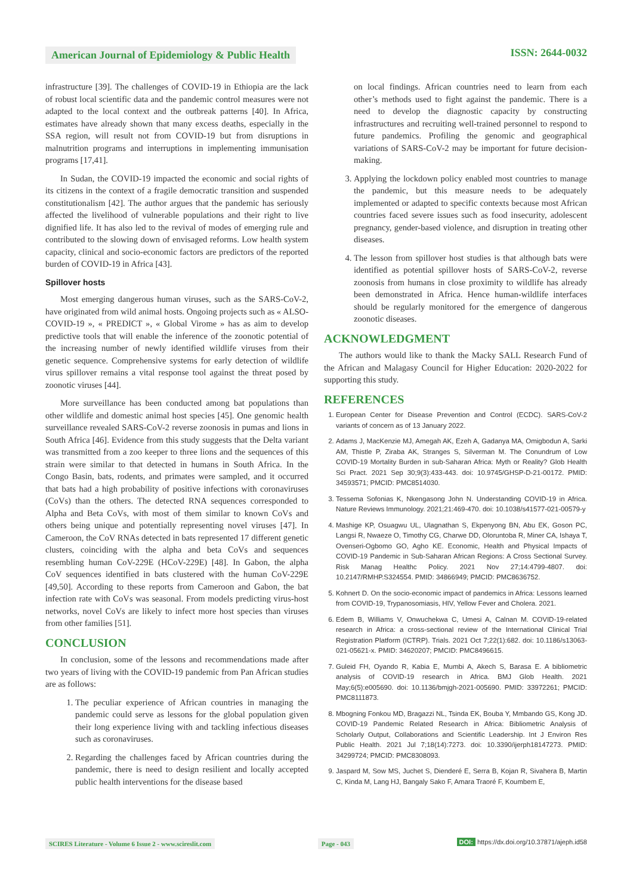American Journal of Epidemiology & Public Health
ISSN: 2644-0032
infrastructure [39]. The challenges of COVID-19 in Ethiopia are the lack of robust local scientific data and the pandemic control measures were not adapted to the local context and the outbreak patterns [40]. In Africa, estimates have already shown that many excess deaths, especially in the SSA region, will result not from COVID-19 but from disruptions in malnutrition programs and interruptions in implementing immunisation programs [17,41].
In Sudan, the COVID-19 impacted the economic and social rights of its citizens in the context of a fragile democratic transition and suspended constitutionalism [42]. The author argues that the pandemic has seriously affected the livelihood of vulnerable populations and their right to live dignified life. It has also led to the revival of modes of emerging rule and contributed to the slowing down of envisaged reforms. Low health system capacity, clinical and socio-economic factors are predictors of the reported burden of COVID-19 in Africa [43].
Spillover hosts
Most emerging dangerous human viruses, such as the SARS-CoV-2, have originated from wild animal hosts. Ongoing projects such as « ALSO-COVID-19 », « PREDICT », « Global Virome » has as aim to develop predictive tools that will enable the inference of the zoonotic potential of the increasing number of newly identified wildlife viruses from their genetic sequence. Comprehensive systems for early detection of wildlife virus spillover remains a vital response tool against the threat posed by zoonotic viruses [44].
More surveillance has been conducted among bat populations than other wildlife and domestic animal host species [45]. One genomic health surveillance revealed SARS-CoV-2 reverse zoonosis in pumas and lions in South Africa [46]. Evidence from this study suggests that the Delta variant was transmitted from a zoo keeper to three lions and the sequences of this strain were similar to that detected in humans in South Africa. In the Congo Basin, bats, rodents, and primates were sampled, and it occurred that bats had a high probability of positive infections with coronaviruses (CoVs) than the others. The detected RNA sequences corresponded to Alpha and Beta CoVs, with most of them similar to known CoVs and others being unique and potentially representing novel viruses [47]. In Cameroon, the CoV RNAs detected in bats represented 17 different genetic clusters, coinciding with the alpha and beta CoVs and sequences resembling human CoV-229E (HCoV-229E) [48]. In Gabon, the alpha CoV sequences identified in bats clustered with the human CoV-229E [49,50]. According to these reports from Cameroon and Gabon, the bat infection rate with CoVs was seasonal. From models predicting virus-host networks, novel CoVs are likely to infect more host species than viruses from other families [51].
CONCLUSION
In conclusion, some of the lessons and recommendations made after two years of living with the COVID-19 pandemic from Pan African studies are as follows:
1. The peculiar experience of African countries in managing the pandemic could serve as lessons for the global population given their long experience living with and tackling infectious diseases such as coronaviruses.
2. Regarding the challenges faced by African countries during the pandemic, there is need to design resilient and locally accepted public health interventions for the disease based
on local findings. African countries need to learn from each other’s methods used to fight against the pandemic. There is a need to develop the diagnostic capacity by constructing infrastructures and recruiting well-trained personnel to respond to future pandemics. Profiling the genomic and geographical variations of SARS-CoV-2 may be important for future decision-making.
3. Applying the lockdown policy enabled most countries to manage the pandemic, but this measure needs to be adequately implemented or adapted to specific contexts because most African countries faced severe issues such as food insecurity, adolescent pregnancy, gender-based violence, and disruption in treating other diseases.
4. The lesson from spillover host studies is that although bats were identified as potential spillover hosts of SARS-CoV-2, reverse zoonosis from humans in close proximity to wildlife has already been demonstrated in Africa. Hence human-wildlife interfaces should be regularly monitored for the emergence of dangerous zoonotic diseases.
ACKNOWLEDGMENT
The authors would like to thank the Macky SALL Research Fund of the African and Malagasy Council for Higher Education: 2020-2022 for supporting this study.
REFERENCES
1. European Center for Disease Prevention and Control (ECDC). SARS-CoV-2 variants of concern as of 13 January 2022.
2. Adams J, MacKenzie MJ, Amegah AK, Ezeh A, Gadanya MA, Omigbodun A, Sarki AM, Thistle P, Ziraba AK, Stranges S, Silverman M. The Conundrum of Low COVID-19 Mortality Burden in sub-Saharan Africa: Myth or Reality? Glob Health Sci Pract. 2021 Sep 30;9(3):433-443. doi: 10.9745/GHSP-D-21-00172. PMID: 34593571; PMCID: PMC8514030.
3. Tessema Sofonias K, Nkengasong John N. Understanding COVID-19 in Africa. Nature Reviews Immunology. 2021;21:469-470. doi: 10.1038/s41577-021-00579-y
4. Mashige KP, Osuagwu UL, Ulagnathan S, Ekpenyong BN, Abu EK, Goson PC, Langsi R, Nwaeze O, Timothy CG, Charwe DD, Oloruntoba R, Miner CA, Ishaya T, Ovenseri-Ogbomo GO, Agho KE. Economic, Health and Physical Impacts of COVID-19 Pandemic in Sub-Saharan African Regions: A Cross Sectional Survey. Risk Manag Healthc Policy. 2021 Nov 27;14:4799-4807. doi: 10.2147/RMHP.S324554. PMID: 34866949; PMCID: PMC8636752.
5. Kohnert D. On the socio-economic impact of pandemics in Africa: Lessons learned from COVID-19, Trypanosomiasis, HIV, Yellow Fever and Cholera. 2021.
6. Edem B, Williams V, Onwuchekwa C, Umesi A, Calnan M. COVID-19-related research in Africa: a cross-sectional review of the International Clinical Trial Registration Platform (ICTRP). Trials. 2021 Oct 7;22(1):682. doi: 10.1186/s13063-021-05621-x. PMID: 34620207; PMCID: PMC8496615.
7. Guleid FH, Oyando R, Kabia E, Mumbi A, Akech S, Barasa E. A bibliometric analysis of COVID-19 research in Africa. BMJ Glob Health. 2021 May;6(5):e005690. doi: 10.1136/bmjgh-2021-005690. PMID: 33972261; PMCID: PMC8111873.
8. Mbogning Fonkou MD, Bragazzi NL, Tsinda EK, Bouba Y, Mmbando GS, Kong JD. COVID-19 Pandemic Related Research in Africa: Bibliometric Analysis of Scholarly Output, Collaborations and Scientific Leadership. Int J Environ Res Public Health. 2021 Jul 7;18(14):7273. doi: 10.3390/ijerph18147273. PMID: 34299724; PMCID: PMC8308093.
9. Jaspard M, Sow MS, Juchet S, Dienderé E, Serra B, Kojan R, Sivahera B, Martin C, Kinda M, Lang HJ, Bangaly Sako F, Amara Traoré F, Koumbem E,
SCIRES Literature - Volume 6 Issue 2 - www.scireslit.com Page - 043 DOI: https://dx.doi.org/10.37871/ajeph.id58